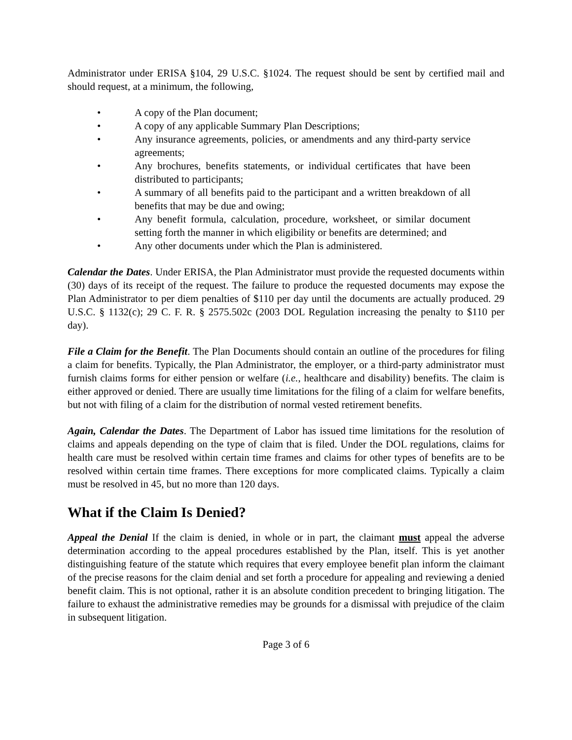Administrator under ERISA §104, 29 U.S.C. §1024. The request should be sent by certified mail and should request, at a minimum, the following,
• A copy of the Plan document;
• A copy of any applicable Summary Plan Descriptions;
• Any insurance agreements, policies, or amendments and any third-party service agreements;
• Any brochures, benefits statements, or individual certificates that have been distributed to participants;
• A summary of all benefits paid to the participant and a written breakdown of all benefits that may be due and owing;
• Any benefit formula, calculation, procedure, worksheet, or similar document setting forth the manner in which eligibility or benefits are determined; and
• Any other documents under which the Plan is administered.
Calendar the Dates. Under ERISA, the Plan Administrator must provide the requested documents within (30) days of its receipt of the request. The failure to produce the requested documents may expose the Plan Administrator to per diem penalties of $110 per day until the documents are actually produced. 29 U.S.C. § 1132(c); 29 C. F. R. § 2575.502c (2003 DOL Regulation increasing the penalty to $110 per day).
File a Claim for the Benefit. The Plan Documents should contain an outline of the procedures for filing a claim for benefits. Typically, the Plan Administrator, the employer, or a third-party administrator must furnish claims forms for either pension or welfare (i.e., healthcare and disability) benefits. The claim is either approved or denied. There are usually time limitations for the filing of a claim for welfare benefits, but not with filing of a claim for the distribution of normal vested retirement benefits.
Again, Calendar the Dates. The Department of Labor has issued time limitations for the resolution of claims and appeals depending on the type of claim that is filed. Under the DOL regulations, claims for health care must be resolved within certain time frames and claims for other types of benefits are to be resolved within certain time frames. There exceptions for more complicated claims. Typically a claim must be resolved in 45, but no more than 120 days.
What if the Claim Is Denied?
Appeal the Denial If the claim is denied, in whole or in part, the claimant must appeal the adverse determination according to the appeal procedures established by the Plan, itself. This is yet another distinguishing feature of the statute which requires that every employee benefit plan inform the claimant of the precise reasons for the claim denial and set forth a procedure for appealing and reviewing a denied benefit claim. This is not optional, rather it is an absolute condition precedent to bringing litigation. The failure to exhaust the administrative remedies may be grounds for a dismissal with prejudice of the claim in subsequent litigation.
Page 3 of 6